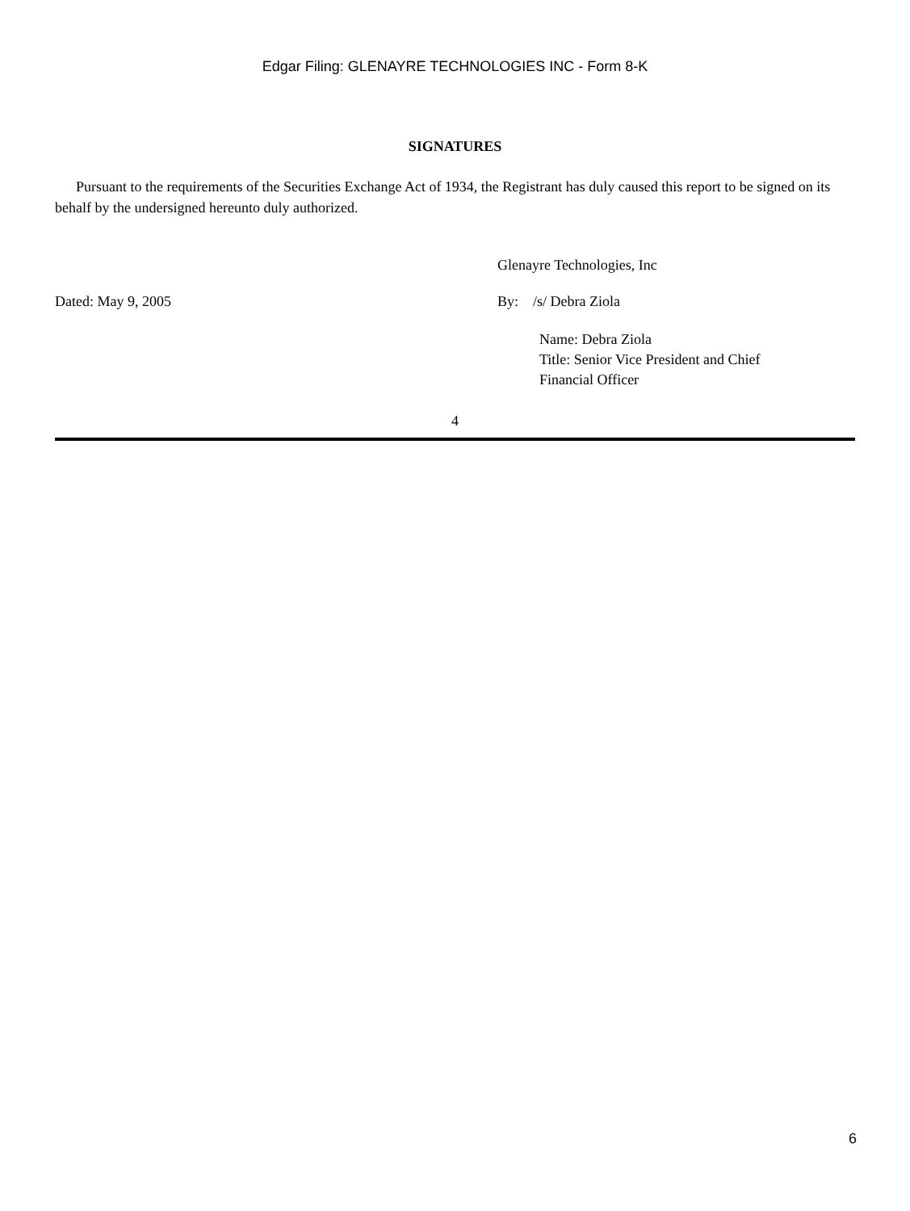Edgar Filing: GLENAYRE TECHNOLOGIES INC - Form 8-K
SIGNATURES
Pursuant to the requirements of the Securities Exchange Act of 1934, the Registrant has duly caused this report to be signed on its behalf by the undersigned hereunto duly authorized.
Glenayre Technologies, Inc
Dated: May 9, 2005 By: /s/ Debra Ziola
Name: Debra Ziola
Title: Senior Vice President and Chief
Financial Officer
4
6